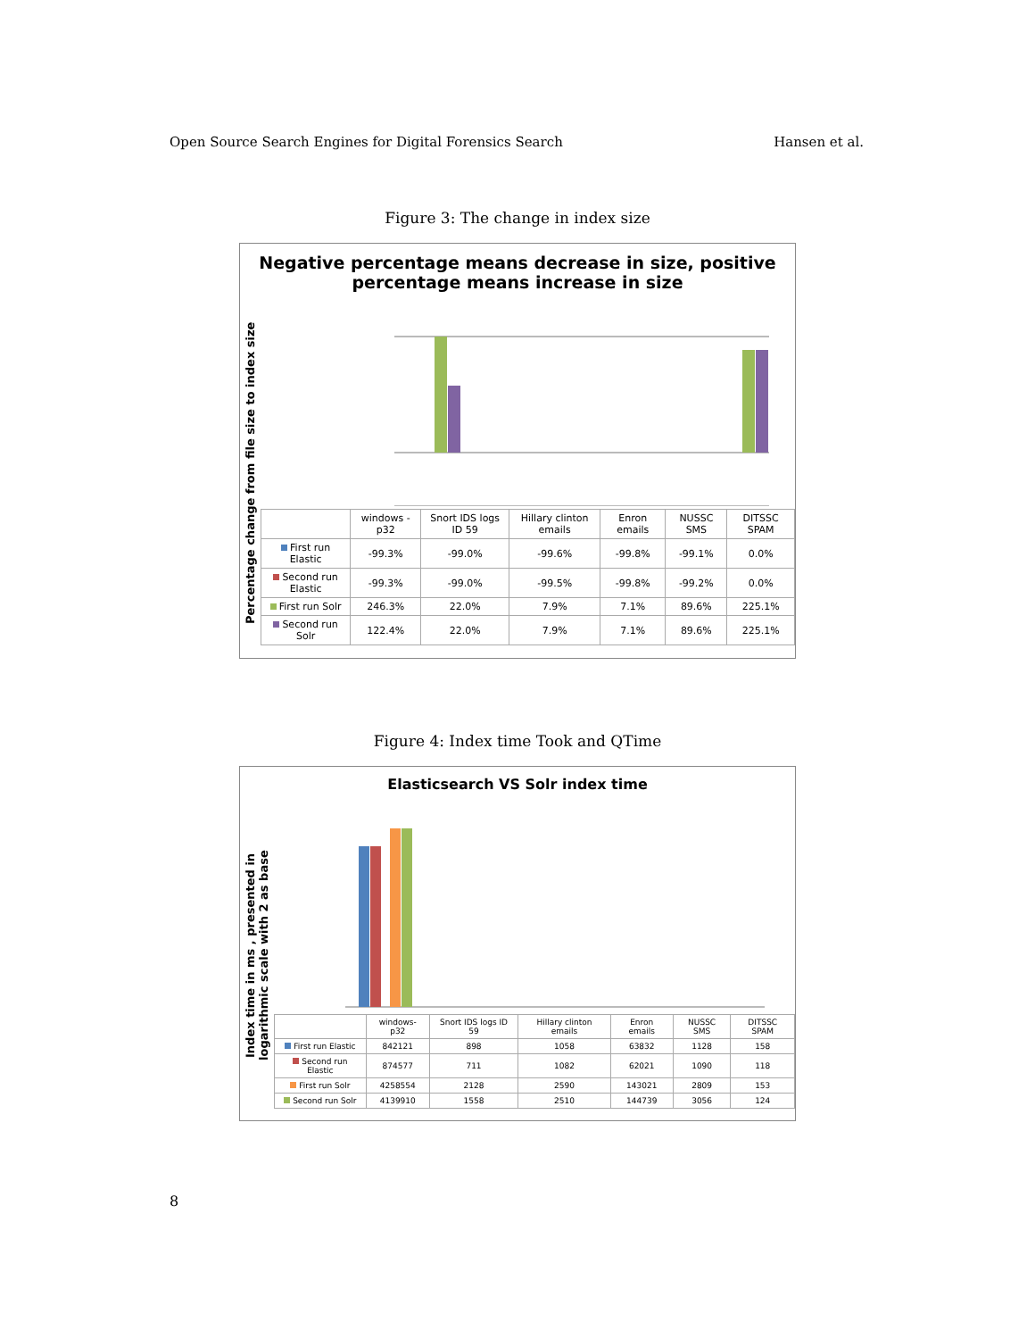Open Source Search Engines for Digital Forensics Search Hansen et al.
Figure 3: The change in index size
Negative percentage means decrease in size, positive
percentage means increase in size
Percentage change from file size to index size
| | windows -p32 | Snort IDS logs ID 59 | Hillary clinton emails | Enron emails | NUSSC SMS | DITSSC SPAM |
| --- | --- | --- | --- | --- | --- | --- |
| First run Elastic | -99.3% | -99.0% | -99.6% | -99.8% | -99.1% | 0.0% |
| Second run Elastic | -99.3% | -99.0% | -99.5% | -99.8% | -99.2% | 0.0% |
| First run Solr | 246.3% | 22.0% | 7.9% | 7.1% | 89.6% | 225.1% |
| Second run Solr | 122.4% | 22.0% | 7.9% | 7.1% | 89.6% | 225.1% |
Figure 4: Index time Took and QTime
Elasticsearch VS Solr index time
Index time in ms , presented in
logarithmic scale with 2 as base
| | windows-p32 | Snort IDS logs ID 59 | Hillary clinton emails | Enron emails | NUSSC SMS | DITSSC SPAM |
| --- | --- | --- | --- | --- | --- | --- |
| First run Elastic | 842121 | 898 | 1058 | 63832 | 1128 | 158 |
| Second run Elastic | 874577 | 711 | 1082 | 62021 | 1090 | 118 |
| First run Solr | 4258554 | 2128 | 2590 | 143021 | 2809 | 153 |
| Second run Solr | 4139910 | 1558 | 2510 | 144739 | 3056 | 124 |
8